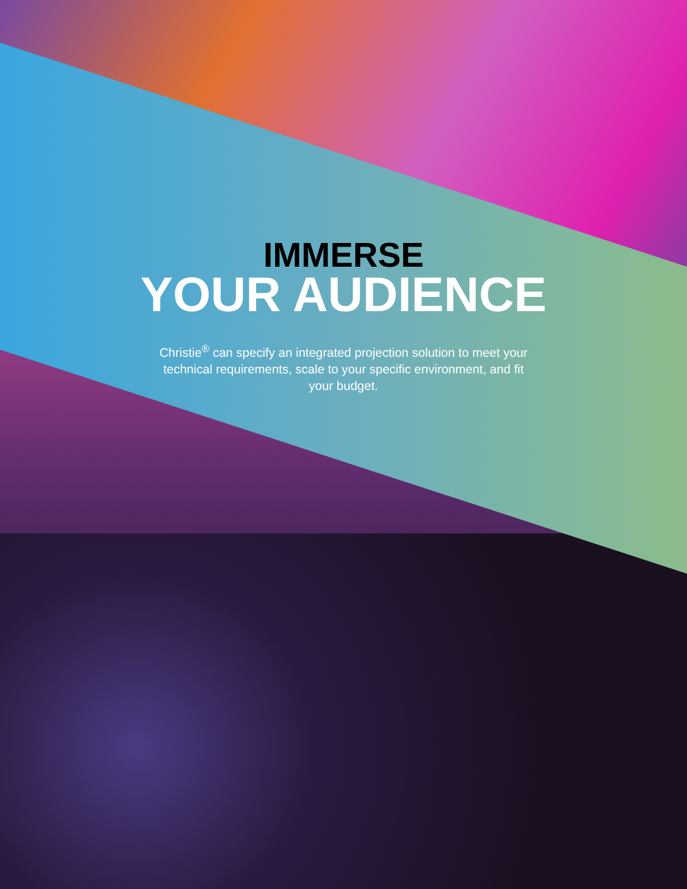IMMERSE
YOUR AUDIENCE
Christie<sup>®</sup> can specify an integrated projection solution to meet your technical requirements, scale to your specific environment, and fit your budget.